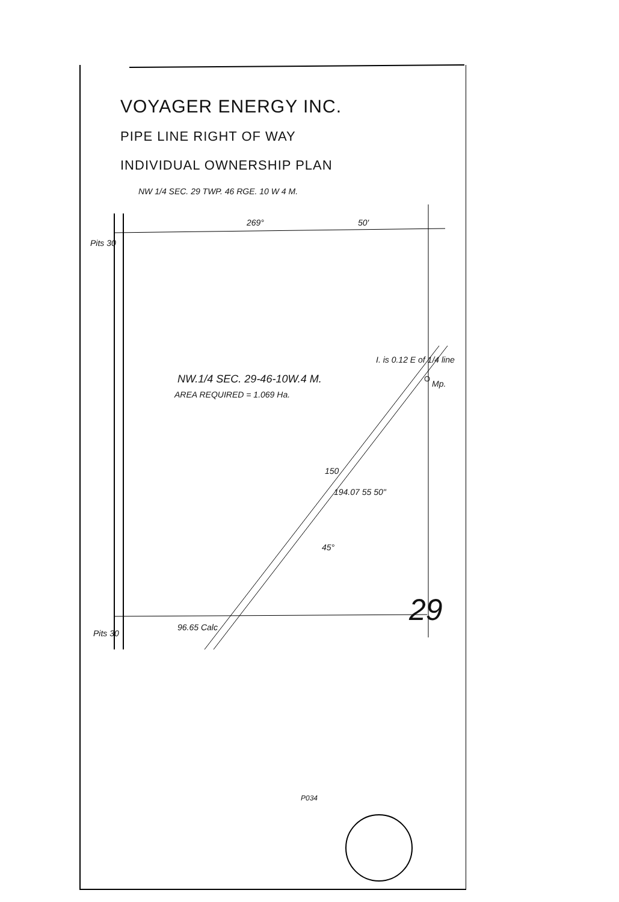VOYAGER ENERGY INC.
PIPE LINE RIGHT OF WAY
INDIVIDUAL OWNERSHIP PLAN
NW 1/4 SEC. 29 TWP. 46 RGE. 10 W 4 M.
269° 50'
Pits 30
I. is 0.12 E of 1/4 line
Mp.
NW.1/4 SEC. 29-46-10W.4 M.
AREA REQUIRED = 1.069 Ha.
150
194.07 55 50"
45°
29
Pits 30
96.65 Calc
P034